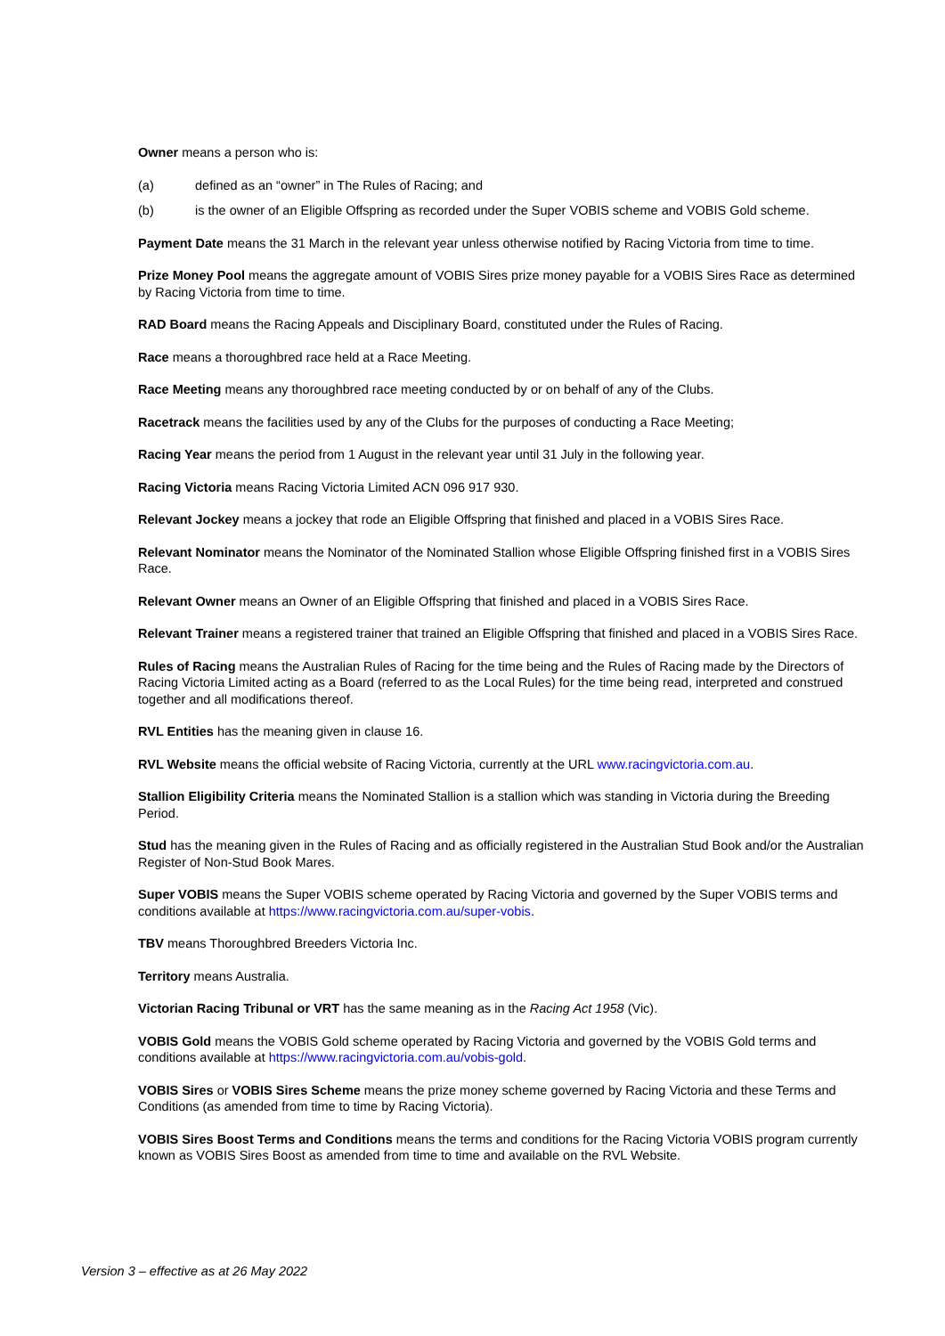Owner means a person who is:
(a) defined as an “owner” in The Rules of Racing; and
(b) is the owner of an Eligible Offspring as recorded under the Super VOBIS scheme and VOBIS Gold scheme.
Payment Date means the 31 March in the relevant year unless otherwise notified by Racing Victoria from time to time.
Prize Money Pool means the aggregate amount of VOBIS Sires prize money payable for a VOBIS Sires Race as determined by Racing Victoria from time to time.
RAD Board means the Racing Appeals and Disciplinary Board, constituted under the Rules of Racing.
Race means a thoroughbred race held at a Race Meeting.
Race Meeting means any thoroughbred race meeting conducted by or on behalf of any of the Clubs.
Racetrack means the facilities used by any of the Clubs for the purposes of conducting a Race Meeting;
Racing Year means the period from 1 August in the relevant year until 31 July in the following year.
Racing Victoria means Racing Victoria Limited ACN 096 917 930.
Relevant Jockey means a jockey that rode an Eligible Offspring that finished and placed in a VOBIS Sires Race.
Relevant Nominator means the Nominator of the Nominated Stallion whose Eligible Offspring finished first in a VOBIS Sires Race.
Relevant Owner means an Owner of an Eligible Offspring that finished and placed in a VOBIS Sires Race.
Relevant Trainer means a registered trainer that trained an Eligible Offspring that finished and placed in a VOBIS Sires Race.
Rules of Racing means the Australian Rules of Racing for the time being and the Rules of Racing made by the Directors of Racing Victoria Limited acting as a Board (referred to as the Local Rules) for the time being read, interpreted and construed together and all modifications thereof.
RVL Entities has the meaning given in clause 16.
RVL Website means the official website of Racing Victoria, currently at the URL www.racingvictoria.com.au.
Stallion Eligibility Criteria means the Nominated Stallion is a stallion which was standing in Victoria during the Breeding Period.
Stud has the meaning given in the Rules of Racing and as officially registered in the Australian Stud Book and/or the Australian Register of Non-Stud Book Mares.
Super VOBIS means the Super VOBIS scheme operated by Racing Victoria and governed by the Super VOBIS terms and conditions available at https://www.racingvictoria.com.au/super-vobis.
TBV means Thoroughbred Breeders Victoria Inc.
Territory means Australia.
Victorian Racing Tribunal or VRT has the same meaning as in the Racing Act 1958 (Vic).
VOBIS Gold means the VOBIS Gold scheme operated by Racing Victoria and governed by the VOBIS Gold terms and conditions available at https://www.racingvictoria.com.au/vobis-gold.
VOBIS Sires or VOBIS Sires Scheme means the prize money scheme governed by Racing Victoria and these Terms and Conditions (as amended from time to time by Racing Victoria).
VOBIS Sires Boost Terms and Conditions means the terms and conditions for the Racing Victoria VOBIS program currently known as VOBIS Sires Boost as amended from time to time and available on the RVL Website.
Version 3 – effective as at 26 May 2022